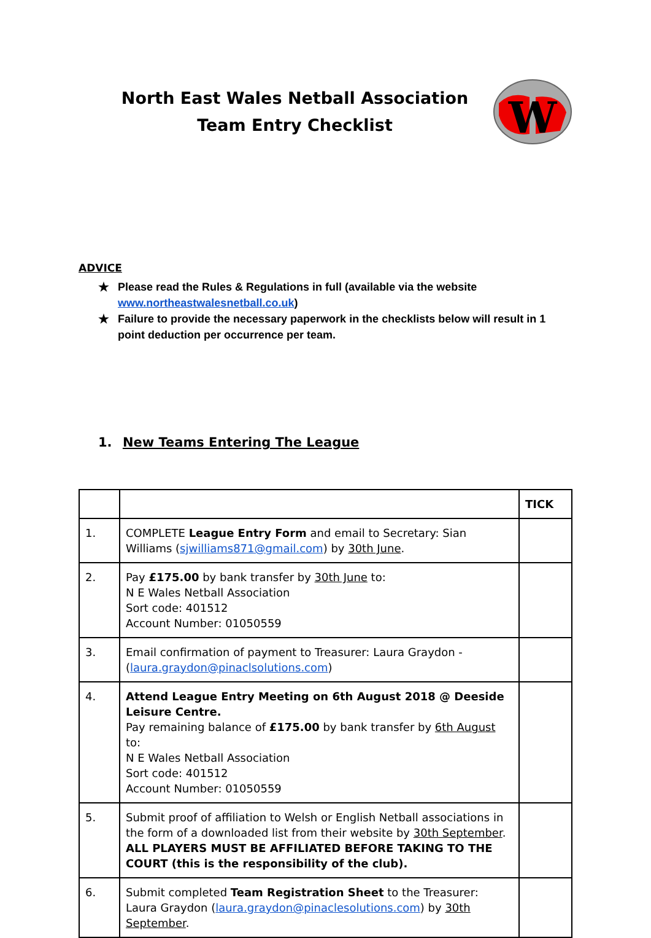North East Wales Netball Association
Team Entry Checklist
W
ADVICE
★ Please read the Rules & Regulations in full (available via the website www.northeastwalesnetball.co.uk)
★ Failure to provide the necessary paperwork in the checklists below will result in 1 point deduction per occurrence per team.
1. New Teams Entering The League
| | | TICK |
| 1. | COMPLETE League Entry Form and email to Secretary: Sian Williams ( sjwilliams871@gmail.com ) by 30th June . | |
| 2. | Pay £175.00 by bank transfer by 30th June to: N E Wales Netball Association Sort code: 401512 Account Number: 01050559 | |
| 3. | Email confirmation of payment to Treasurer: Laura Graydon - ( laura.graydon@pinaclsolutions.com ) | |
| 4. | Attend League Entry Meeting on 6th August 2018 @ Deeside Leisure Centre. Pay remaining balance of £175.00 by bank transfer by 6th August to: N E Wales Netball Association Sort code: 401512 Account Number: 01050559 | |
| 5. | Submit proof of affiliation to Welsh or English Netball associations in the form of a downloaded list from their website by 30th September . ALL PLAYERS MUST BE AFFILIATED BEFORE TAKING TO THE COURT (this is the responsibility of the club). | |
| 6. | Submit completed Team Registration Sheet to the Treasurer: Laura Graydon ( laura.graydon@pinaclesolutions.com ) by 30th September . | |